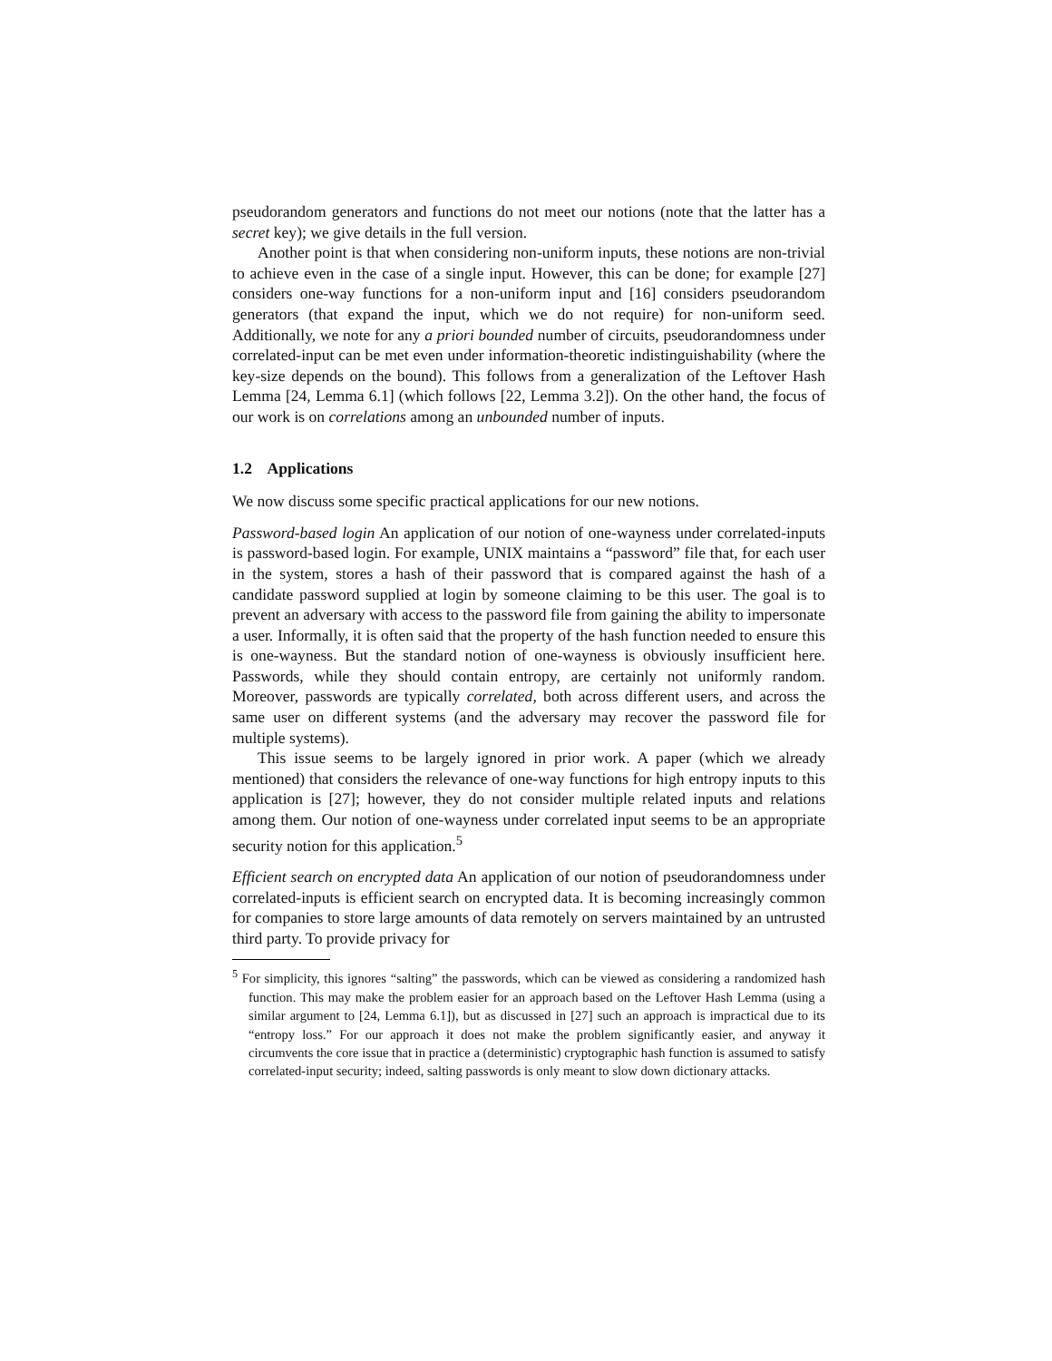pseudorandom generators and functions do not meet our notions (note that the latter has a secret key); we give details in the full version.
Another point is that when considering non-uniform inputs, these notions are non-trivial to achieve even in the case of a single input. However, this can be done; for example [27] considers one-way functions for a non-uniform input and [16] considers pseudorandom generators (that expand the input, which we do not require) for non-uniform seed. Additionally, we note for any a priori bounded number of circuits, pseudorandomness under correlated-input can be met even under information-theoretic indistinguishability (where the key-size depends on the bound). This follows from a generalization of the Leftover Hash Lemma [24, Lemma 6.1] (which follows [22, Lemma 3.2]). On the other hand, the focus of our work is on correlations among an unbounded number of inputs.
1.2 Applications
We now discuss some specific practical applications for our new notions.
Password-based login An application of our notion of one-wayness under correlated-inputs is password-based login. For example, UNIX maintains a “password” file that, for each user in the system, stores a hash of their password that is compared against the hash of a candidate password supplied at login by someone claiming to be this user. The goal is to prevent an adversary with access to the password file from gaining the ability to impersonate a user. Informally, it is often said that the property of the hash function needed to ensure this is one-wayness. But the standard notion of one-wayness is obviously insufficient here. Passwords, while they should contain entropy, are certainly not uniformly random. Moreover, passwords are typically correlated, both across different users, and across the same user on different systems (and the adversary may recover the password file for multiple systems).
This issue seems to be largely ignored in prior work. A paper (which we already mentioned) that considers the relevance of one-way functions for high entropy inputs to this application is [27]; however, they do not consider multiple related inputs and relations among them. Our notion of one-wayness under correlated input seems to be an appropriate security notion for this application.<sup>5</sup>
Efficient search on encrypted data An application of our notion of pseudorandomness under correlated-inputs is efficient search on encrypted data. It is becoming increasingly common for companies to store large amounts of data remotely on servers maintained by an untrusted third party. To provide privacy for
<sup>5</sup> For simplicity, this ignores “salting” the passwords, which can be viewed as considering a randomized hash function. This may make the problem easier for an approach based on the Leftover Hash Lemma (using a similar argument to [24, Lemma 6.1]), but as discussed in [27] such an approach is impractical due to its “entropy loss.” For our approach it does not make the problem significantly easier, and anyway it circumvents the core issue that in practice a (deterministic) cryptographic hash function is assumed to satisfy correlated-input security; indeed, salting passwords is only meant to slow down dictionary attacks.